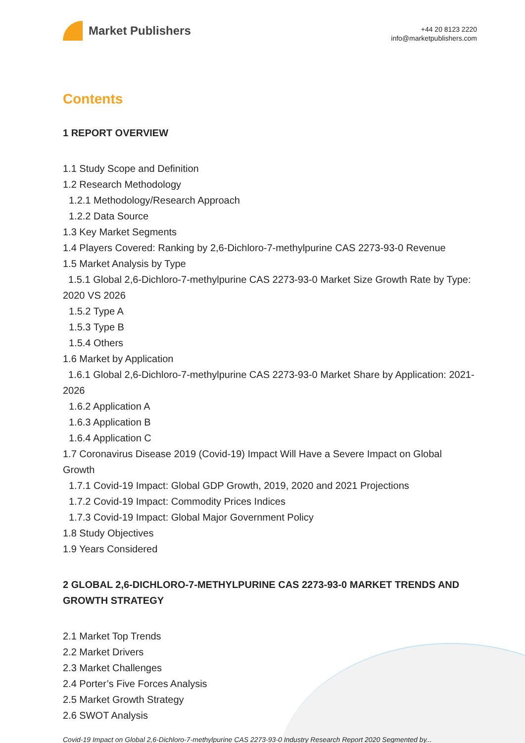Market Publishers
+44 20 8123 2220
info@marketpublishers.com
Contents
1 REPORT OVERVIEW
1.1 Study Scope and Definition
1.2 Research Methodology
1.2.1 Methodology/Research Approach
1.2.2 Data Source
1.3 Key Market Segments
1.4 Players Covered: Ranking by 2,6-Dichloro-7-methylpurine CAS 2273-93-0 Revenue
1.5 Market Analysis by Type
1.5.1 Global 2,6-Dichloro-7-methylpurine CAS 2273-93-0 Market Size Growth Rate by Type: 2020 VS 2026
1.5.2 Type A
1.5.3 Type B
1.5.4 Others
1.6 Market by Application
1.6.1 Global 2,6-Dichloro-7-methylpurine CAS 2273-93-0 Market Share by Application: 2021-2026
1.6.2 Application A
1.6.3 Application B
1.6.4 Application C
1.7 Coronavirus Disease 2019 (Covid-19) Impact Will Have a Severe Impact on Global Growth
1.7.1 Covid-19 Impact: Global GDP Growth, 2019, 2020 and 2021 Projections
1.7.2 Covid-19 Impact: Commodity Prices Indices
1.7.3 Covid-19 Impact: Global Major Government Policy
1.8 Study Objectives
1.9 Years Considered
2 GLOBAL 2,6-DICHLORO-7-METHYLPURINE CAS 2273-93-0 MARKET TRENDS AND GROWTH STRATEGY
2.1 Market Top Trends
2.2 Market Drivers
2.3 Market Challenges
2.4 Porter’s Five Forces Analysis
2.5 Market Growth Strategy
2.6 SWOT Analysis
Covid-19 Impact on Global 2,6-Dichloro-7-methylpurine CAS 2273-93-0 Industry Research Report 2020 Segmented by...